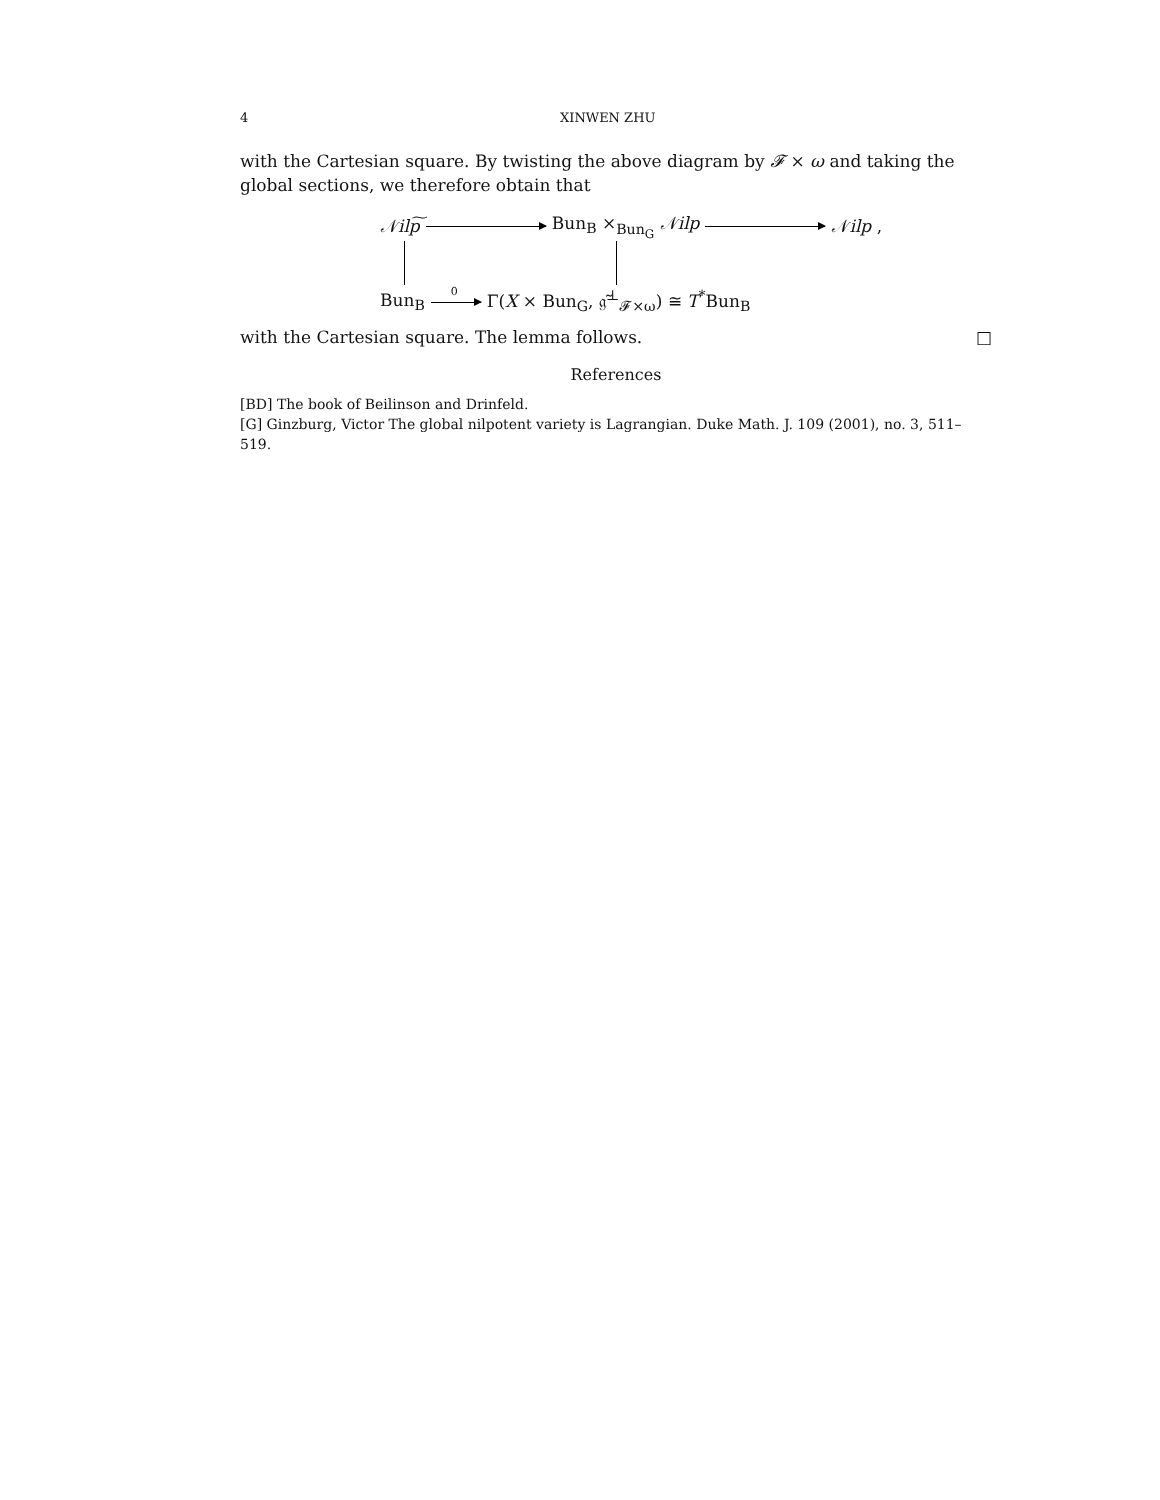4 XINWEN ZHU
with the Cartesian square. By twisting the above diagram by 𝓕 × ω and taking the global sections, we therefore obtain that
𝒩ilp͠ Bun<sub>B</sub> ×<sub>Bun<sub>G</sub></sub> 𝒩ilp 𝒩ilp ,
Bun<sub>B</sub> 0 Γ(X × Bun<sub>G</sub>, 𝔤̃<sup>⊥</sup><sub>𝓕×ω</sub>) ≅ T<sup>*</sup>Bun<sub>B</sub>
with the Cartesian square. The lemma follows. □
References
[BD] The book of Beilinson and Drinfeld.
[G] Ginzburg, Victor The global nilpotent variety is Lagrangian. Duke Math. J. 109 (2001), no. 3, 511–519.